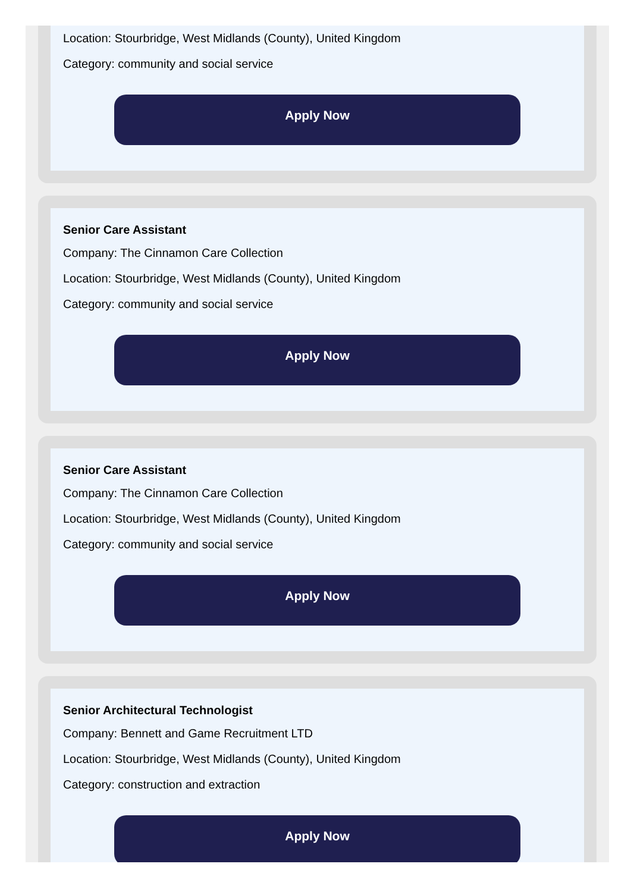Location: Stourbridge, West Midlands (County), United Kingdom
Category: community and social service
Apply Now
Senior Care Assistant
Company: The Cinnamon Care Collection
Location: Stourbridge, West Midlands (County), United Kingdom
Category: community and social service
Apply Now
Senior Care Assistant
Company: The Cinnamon Care Collection
Location: Stourbridge, West Midlands (County), United Kingdom
Category: community and social service
Apply Now
Senior Architectural Technologist
Company: Bennett and Game Recruitment LTD
Location: Stourbridge, West Midlands (County), United Kingdom
Category: construction and extraction
Apply Now